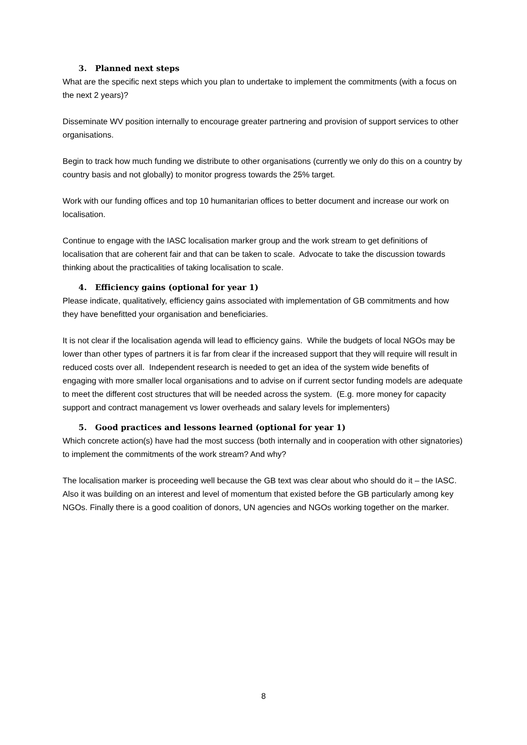3. Planned next steps
What are the specific next steps which you plan to undertake to implement the commitments (with a focus on the next 2 years)?
Disseminate WV position internally to encourage greater partnering and provision of support services to other organisations.
Begin to track how much funding we distribute to other organisations (currently we only do this on a country by country basis and not globally) to monitor progress towards the 25% target.
Work with our funding offices and top 10 humanitarian offices to better document and increase our work on localisation.
Continue to engage with the IASC localisation marker group and the work stream to get definitions of localisation that are coherent fair and that can be taken to scale. Advocate to take the discussion towards thinking about the practicalities of taking localisation to scale.
4. Efficiency gains (optional for year 1)
Please indicate, qualitatively, efficiency gains associated with implementation of GB commitments and how they have benefitted your organisation and beneficiaries.
It is not clear if the localisation agenda will lead to efficiency gains. While the budgets of local NGOs may be lower than other types of partners it is far from clear if the increased support that they will require will result in reduced costs over all. Independent research is needed to get an idea of the system wide benefits of engaging with more smaller local organisations and to advise on if current sector funding models are adequate to meet the different cost structures that will be needed across the system. (E.g. more money for capacity support and contract management vs lower overheads and salary levels for implementers)
5. Good practices and lessons learned (optional for year 1)
Which concrete action(s) have had the most success (both internally and in cooperation with other signatories) to implement the commitments of the work stream? And why?
The localisation marker is proceeding well because the GB text was clear about who should do it – the IASC. Also it was building on an interest and level of momentum that existed before the GB particularly among key NGOs. Finally there is a good coalition of donors, UN agencies and NGOs working together on the marker.
8